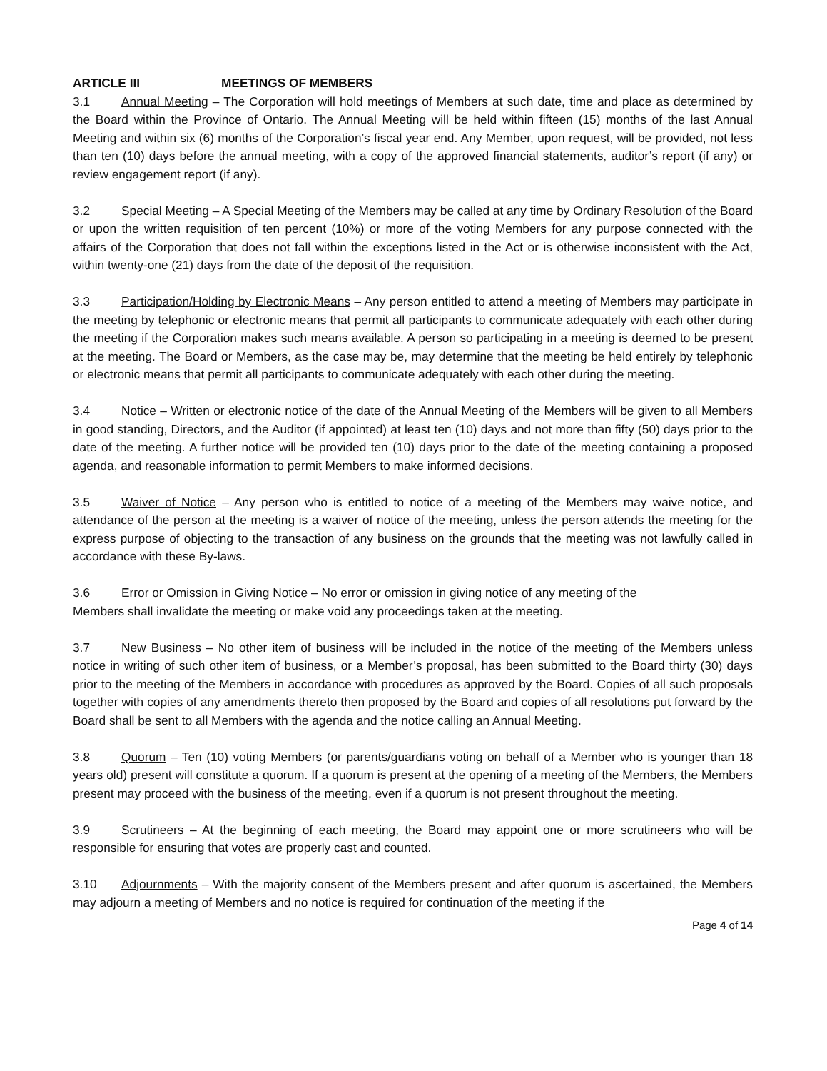ARTICLE III MEETINGS OF MEMBERS
3.1 Annual Meeting – The Corporation will hold meetings of Members at such date, time and place as determined by the Board within the Province of Ontario. The Annual Meeting will be held within fifteen (15) months of the last Annual Meeting and within six (6) months of the Corporation’s fiscal year end. Any Member, upon request, will be provided, not less than ten (10) days before the annual meeting, with a copy of the approved financial statements, auditor’s report (if any) or review engagement report (if any).
3.2 Special Meeting – A Special Meeting of the Members may be called at any time by Ordinary Resolution of the Board or upon the written requisition of ten percent (10%) or more of the voting Members for any purpose connected with the affairs of the Corporation that does not fall within the exceptions listed in the Act or is otherwise inconsistent with the Act, within twenty-one (21) days from the date of the deposit of the requisition.
3.3 Participation/Holding by Electronic Means – Any person entitled to attend a meeting of Members may participate in the meeting by telephonic or electronic means that permit all participants to communicate adequately with each other during the meeting if the Corporation makes such means available. A person so participating in a meeting is deemed to be present at the meeting. The Board or Members, as the case may be, may determine that the meeting be held entirely by telephonic or electronic means that permit all participants to communicate adequately with each other during the meeting.
3.4 Notice – Written or electronic notice of the date of the Annual Meeting of the Members will be given to all Members in good standing, Directors, and the Auditor (if appointed) at least ten (10) days and not more than fifty (50) days prior to the date of the meeting. A further notice will be provided ten (10) days prior to the date of the meeting containing a proposed agenda, and reasonable information to permit Members to make informed decisions.
3.5 Waiver of Notice – Any person who is entitled to notice of a meeting of the Members may waive notice, and attendance of the person at the meeting is a waiver of notice of the meeting, unless the person attends the meeting for the express purpose of objecting to the transaction of any business on the grounds that the meeting was not lawfully called in accordance with these By-laws.
3.6 Error or Omission in Giving Notice – No error or omission in giving notice of any meeting of the
Members shall invalidate the meeting or make void any proceedings taken at the meeting.
3.7 New Business – No other item of business will be included in the notice of the meeting of the Members unless notice in writing of such other item of business, or a Member’s proposal, has been submitted to the Board thirty (30) days prior to the meeting of the Members in accordance with procedures as approved by the Board. Copies of all such proposals together with copies of any amendments thereto then proposed by the Board and copies of all resolutions put forward by the Board shall be sent to all Members with the agenda and the notice calling an Annual Meeting.
3.8 Quorum – Ten (10) voting Members (or parents/guardians voting on behalf of a Member who is younger than 18 years old) present will constitute a quorum. If a quorum is present at the opening of a meeting of the Members, the Members present may proceed with the business of the meeting, even if a quorum is not present throughout the meeting.
3.9 Scrutineers – At the beginning of each meeting, the Board may appoint one or more scrutineers who will be responsible for ensuring that votes are properly cast and counted.
3.10 Adjournments – With the majority consent of the Members present and after quorum is ascertained, the Members may adjourn a meeting of Members and no notice is required for continuation of the meeting if the
Page 4 of 14